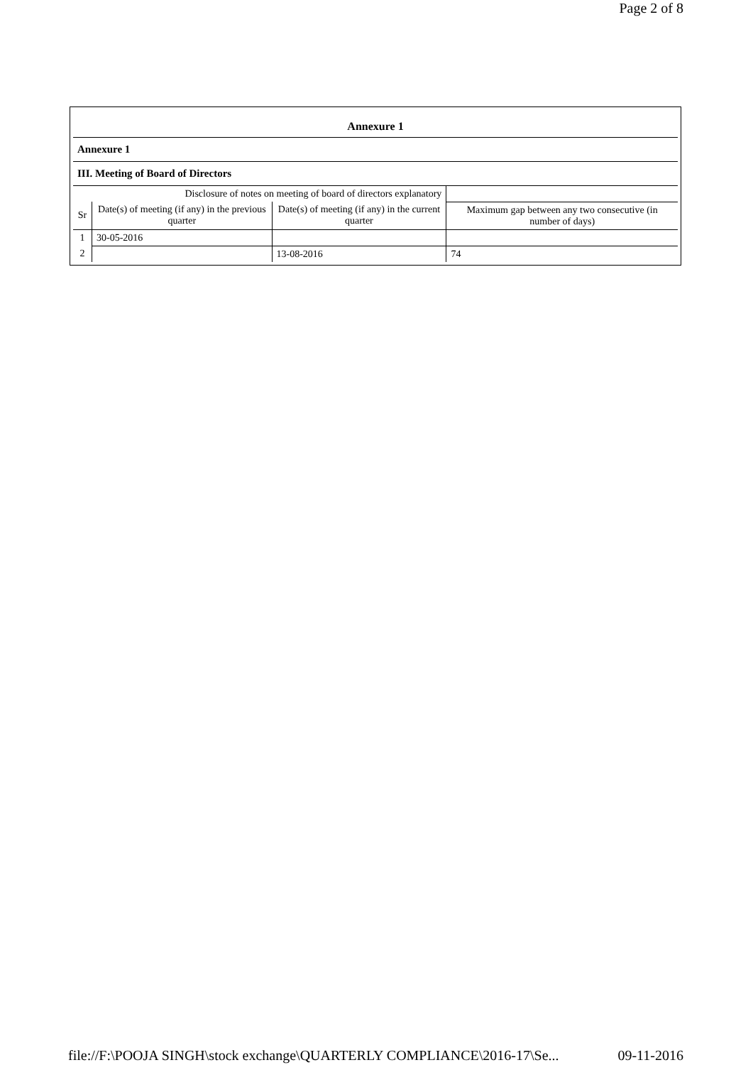Page 2 of 8
| Annexure 1 | | | |
| Annexure 1 | | | |
| III. Meeting of Board of Directors | | | |
| Disclosure of notes on meeting of board of directors explanatory | | | |
| Sr | Date(s) of meeting (if any) in the previous quarter | Date(s) of meeting (if any) in the current quarter | Maximum gap between any two consecutive (in number of days) |
| 1 | 30-05-2016 | | |
| 2 | | 13-08-2016 | 74 |
file://F:\POOJA SINGH\stock exchange\QUARTERLY COMPLIANCE\2016-17\Se... 09-11-2016